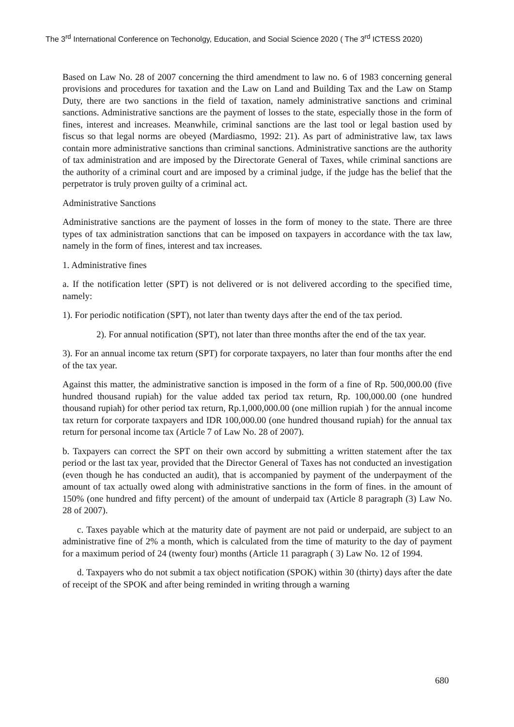The 3<sup>rd</sup> International Conference on Techonolgy, Education, and Social Science 2020 ( The 3<sup>rd</sup> ICTESS 2020)
Based on Law No. 28 of 2007 concerning the third amendment to law no. 6 of 1983 concerning general provisions and procedures for taxation and the Law on Land and Building Tax and the Law on Stamp Duty, there are two sanctions in the field of taxation, namely administrative sanctions and criminal sanctions. Administrative sanctions are the payment of losses to the state, especially those in the form of fines, interest and increases. Meanwhile, criminal sanctions are the last tool or legal bastion used by fiscus so that legal norms are obeyed (Mardiasmo, 1992: 21). As part of administrative law, tax laws contain more administrative sanctions than criminal sanctions. Administrative sanctions are the authority of tax administration and are imposed by the Directorate General of Taxes, while criminal sanctions are the authority of a criminal court and are imposed by a criminal judge, if the judge has the belief that the perpetrator is truly proven guilty of a criminal act.
Administrative Sanctions
Administrative sanctions are the payment of losses in the form of money to the state. There are three types of tax administration sanctions that can be imposed on taxpayers in accordance with the tax law, namely in the form of fines, interest and tax increases.
1. Administrative fines
a. If the notification letter (SPT) is not delivered or is not delivered according to the specified time, namely:
1). For periodic notification (SPT), not later than twenty days after the end of the tax period.
2). For annual notification (SPT), not later than three months after the end of the tax year.
3). For an annual income tax return (SPT) for corporate taxpayers, no later than four months after the end of the tax year.
Against this matter, the administrative sanction is imposed in the form of a fine of Rp. 500,000.00 (five hundred thousand rupiah) for the value added tax period tax return, Rp. 100,000.00 (one hundred thousand rupiah) for other period tax return, Rp.1,000,000.00 (one million rupiah ) for the annual income tax return for corporate taxpayers and IDR 100,000.00 (one hundred thousand rupiah) for the annual tax return for personal income tax (Article 7 of Law No. 28 of 2007).
b. Taxpayers can correct the SPT on their own accord by submitting a written statement after the tax period or the last tax year, provided that the Director General of Taxes has not conducted an investigation (even though he has conducted an audit), that is accompanied by payment of the underpayment of the amount of tax actually owed along with administrative sanctions in the form of fines. in the amount of 150% (one hundred and fifty percent) of the amount of underpaid tax (Article 8 paragraph (3) Law No. 28 of 2007).
c. Taxes payable which at the maturity date of payment are not paid or underpaid, are subject to an administrative fine of 2% a month, which is calculated from the time of maturity to the day of payment for a maximum period of 24 (twenty four) months (Article 11 paragraph ( 3) Law No. 12 of 1994.
d. Taxpayers who do not submit a tax object notification (SPOK) within 30 (thirty) days after the date of receipt of the SPOK and after being reminded in writing through a warning
680